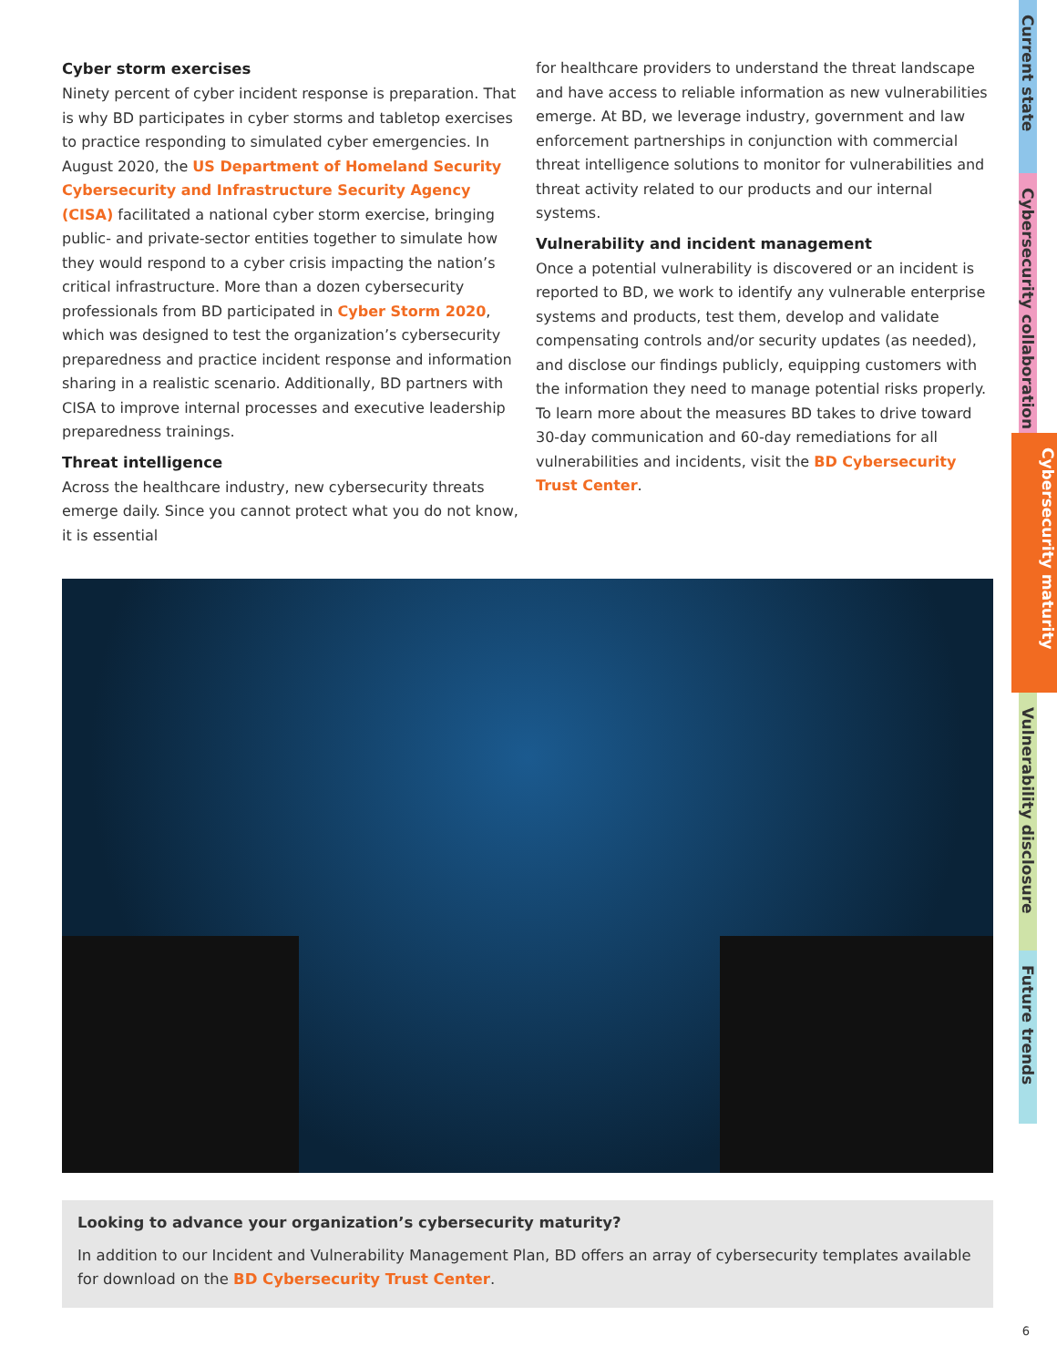Cyber storm exercises
Ninety percent of cyber incident response is preparation. That is why BD participates in cyber storms and tabletop exercises to practice responding to simulated cyber emergencies. In August 2020, the US Department of Homeland Security Cybersecurity and Infrastructure Security Agency (CISA) facilitated a national cyber storm exercise, bringing public- and private-sector entities together to simulate how they would respond to a cyber crisis impacting the nation’s critical infrastructure. More than a dozen cybersecurity professionals from BD participated in Cyber Storm 2020, which was designed to test the organization’s cybersecurity preparedness and practice incident response and information sharing in a realistic scenario. Additionally, BD partners with CISA to improve internal processes and executive leadership preparedness trainings.
Threat intelligence
Across the healthcare industry, new cybersecurity threats emerge daily. Since you cannot protect what you do not know, it is essential
for healthcare providers to understand the threat landscape and have access to reliable information as new vulnerabilities emerge. At BD, we leverage industry, government and law enforcement partnerships in conjunction with commercial threat intelligence solutions to monitor for vulnerabilities and threat activity related to our products and our internal systems.
Vulnerability and incident management
Once a potential vulnerability is discovered or an incident is reported to BD, we work to identify any vulnerable enterprise systems and products, test them, develop and validate compensating controls and/or security updates (as needed), and disclose our findings publicly, equipping customers with the information they need to manage potential risks properly. To learn more about the measures BD takes to drive toward 30-day communication and 60-day remediations for all vulnerabilities and incidents, visit the BD Cybersecurity Trust Center.
Looking to advance your organization’s cybersecurity maturity?
In addition to our Incident and Vulnerability Management Plan, BD offers an array of cybersecurity templates available for download on the BD Cybersecurity Trust Center.
Current state
Cybersecurity collaboration
Cybersecurity maturity
Vulnerability disclosure
Future trends
6